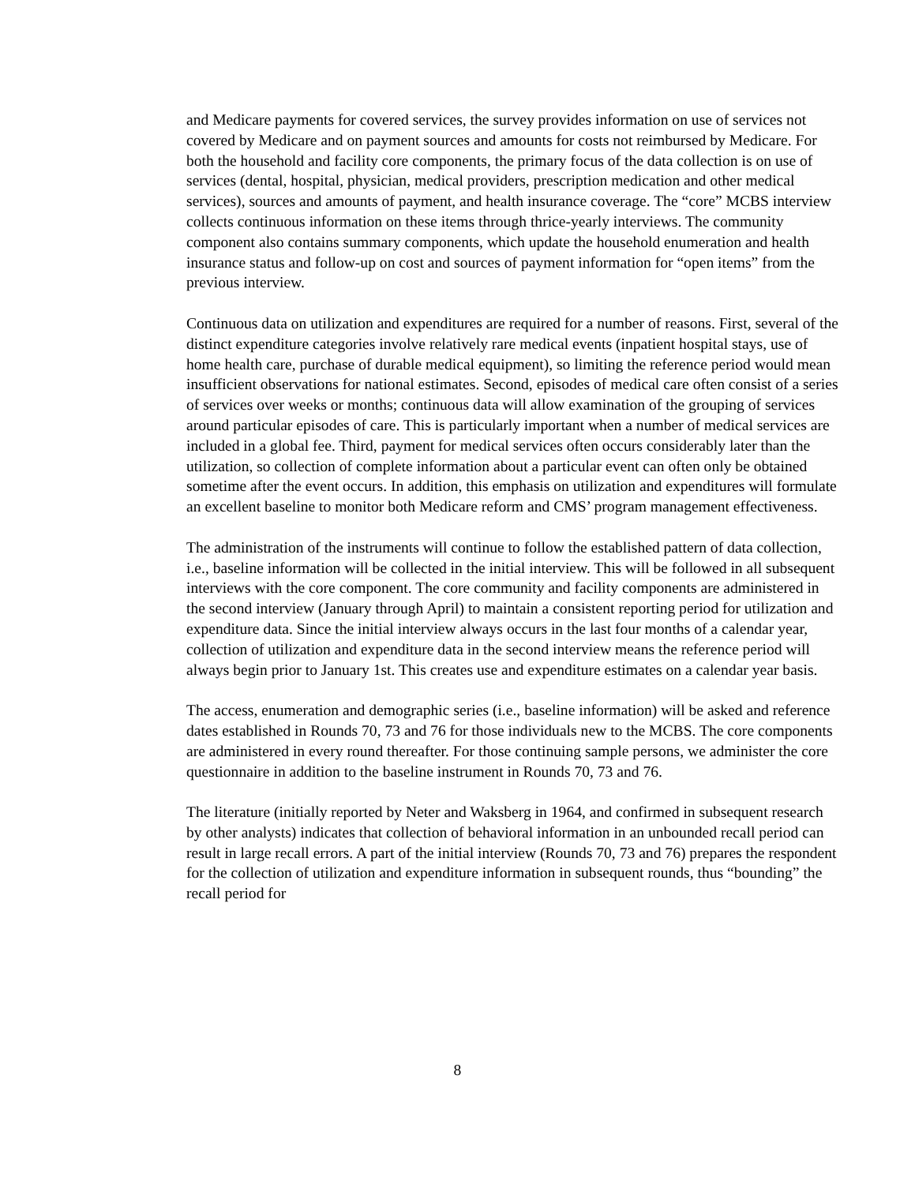and Medicare payments for covered services, the survey provides information on use of services not covered by Medicare and on payment sources and amounts for costs not reimbursed by Medicare. For both the household and facility core components, the primary focus of the data collection is on use of services (dental, hospital, physician, medical providers, prescription medication and other medical services), sources and amounts of payment, and health insurance coverage. The “core” MCBS interview collects continuous information on these items through thrice-yearly interviews. The community component also contains summary components, which update the household enumeration and health insurance status and follow-up on cost and sources of payment information for “open items” from the previous interview.
Continuous data on utilization and expenditures are required for a number of reasons. First, several of the distinct expenditure categories involve relatively rare medical events (inpatient hospital stays, use of home health care, purchase of durable medical equipment), so limiting the reference period would mean insufficient observations for national estimates. Second, episodes of medical care often consist of a series of services over weeks or months; continuous data will allow examination of the grouping of services around particular episodes of care. This is particularly important when a number of medical services are included in a global fee. Third, payment for medical services often occurs considerably later than the utilization, so collection of complete information about a particular event can often only be obtained sometime after the event occurs. In addition, this emphasis on utilization and expenditures will formulate an excellent baseline to monitor both Medicare reform and CMS’ program management effectiveness.
The administration of the instruments will continue to follow the established pattern of data collection, i.e., baseline information will be collected in the initial interview. This will be followed in all subsequent interviews with the core component. The core community and facility components are administered in the second interview (January through April) to maintain a consistent reporting period for utilization and expenditure data. Since the initial interview always occurs in the last four months of a calendar year, collection of utilization and expenditure data in the second interview means the reference period will always begin prior to January 1st. This creates use and expenditure estimates on a calendar year basis.
The access, enumeration and demographic series (i.e., baseline information) will be asked and reference dates established in Rounds 70, 73 and 76 for those individuals new to the MCBS. The core components are administered in every round thereafter. For those continuing sample persons, we administer the core questionnaire in addition to the baseline instrument in Rounds 70, 73 and 76.
The literature (initially reported by Neter and Waksberg in 1964, and confirmed in subsequent research by other analysts) indicates that collection of behavioral information in an unbounded recall period can result in large recall errors. A part of the initial interview (Rounds 70, 73 and 76) prepares the respondent for the collection of utilization and expenditure information in subsequent rounds, thus “bounding” the recall period for
8